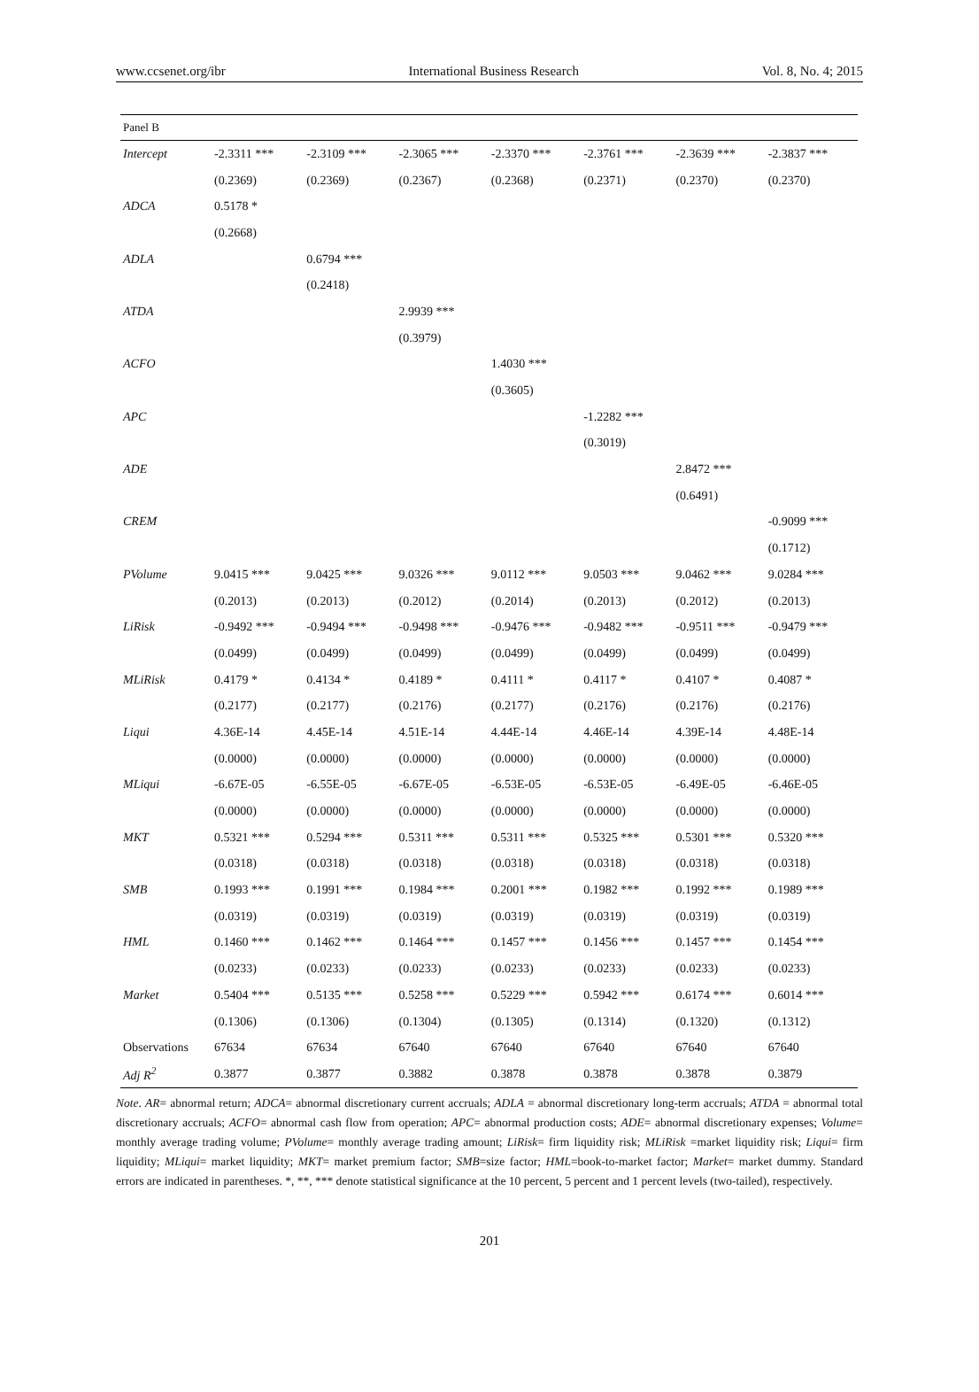www.ccsenet.org/ibr International Business Research Vol. 8, No. 4; 2015
| Panel B | | | | | | | |
| Intercept | -2.3311 *** | -2.3109 *** | -2.3065 *** | -2.3370 *** | -2.3761 *** | -2.3639 *** | -2.3837 *** |
| | (0.2369) | (0.2369) | (0.2367) | (0.2368) | (0.2371) | (0.2370) | (0.2370) |
| ADCA | 0.5178 * | | | | | | |
| | (0.2668) | | | | | | |
| ADLA | | 0.6794 *** | | | | | |
| | | (0.2418) | | | | | |
| ATDA | | | 2.9939 *** | | | | |
| | | | (0.3979) | | | | |
| ACFO | | | | 1.4030 *** | | | |
| | | | | (0.3605) | | | |
| APC | | | | | -1.2282 *** | | |
| | | | | | (0.3019) | | |
| ADE | | | | | | 2.8472 *** | |
| | | | | | | (0.6491) | |
| CREM | | | | | | | -0.9099 *** |
| | | | | | | | (0.1712) |
| PVolume | 9.0415 *** | 9.0425 *** | 9.0326 *** | 9.0112 *** | 9.0503 *** | 9.0462 *** | 9.0284 *** |
| | (0.2013) | (0.2013) | (0.2012) | (0.2014) | (0.2013) | (0.2012) | (0.2013) |
| LiRisk | -0.9492 *** | -0.9494 *** | -0.9498 *** | -0.9476 *** | -0.9482 *** | -0.9511 *** | -0.9479 *** |
| | (0.0499) | (0.0499) | (0.0499) | (0.0499) | (0.0499) | (0.0499) | (0.0499) |
| MLiRisk | 0.4179 * | 0.4134 * | 0.4189 * | 0.4111 * | 0.4117 * | 0.4107 * | 0.4087 * |
| | (0.2177) | (0.2177) | (0.2176) | (0.2177) | (0.2176) | (0.2176) | (0.2176) |
| Liqui | 4.36E-14 | 4.45E-14 | 4.51E-14 | 4.44E-14 | 4.46E-14 | 4.39E-14 | 4.48E-14 |
| | (0.0000) | (0.0000) | (0.0000) | (0.0000) | (0.0000) | (0.0000) | (0.0000) |
| MLiqui | -6.67E-05 | -6.55E-05 | -6.67E-05 | -6.53E-05 | -6.53E-05 | -6.49E-05 | -6.46E-05 |
| | (0.0000) | (0.0000) | (0.0000) | (0.0000) | (0.0000) | (0.0000) | (0.0000) |
| MKT | 0.5321 *** | 0.5294 *** | 0.5311 *** | 0.5311 *** | 0.5325 *** | 0.5301 *** | 0.5320 *** |
| | (0.0318) | (0.0318) | (0.0318) | (0.0318) | (0.0318) | (0.0318) | (0.0318) |
| SMB | 0.1993 *** | 0.1991 *** | 0.1984 *** | 0.2001 *** | 0.1982 *** | 0.1992 *** | 0.1989 *** |
| | (0.0319) | (0.0319) | (0.0319) | (0.0319) | (0.0319) | (0.0319) | (0.0319) |
| HML | 0.1460 *** | 0.1462 *** | 0.1464 *** | 0.1457 *** | 0.1456 *** | 0.1457 *** | 0.1454 *** |
| | (0.0233) | (0.0233) | (0.0233) | (0.0233) | (0.0233) | (0.0233) | (0.0233) |
| Market | 0.5404 *** | 0.5135 *** | 0.5258 *** | 0.5229 *** | 0.5942 *** | 0.6174 *** | 0.6014 *** |
| | (0.1306) | (0.1306) | (0.1304) | (0.1305) | (0.1314) | (0.1320) | (0.1312) |
| Observations | 67634 | 67634 | 67640 | 67640 | 67640 | 67640 | 67640 |
| Adj R<sup>2</sup> | 0.3877 | 0.3877 | 0.3882 | 0.3878 | 0.3878 | 0.3878 | 0.3879 |
Note. AR= abnormal return; ADCA= abnormal discretionary current accruals; ADLA = abnormal discretionary long-term accruals; ATDA = abnormal total discretionary accruals; ACFO= abnormal cash flow from operation; APC= abnormal production costs; ADE= abnormal discretionary expenses; Volume= monthly average trading volume; PVolume= monthly average trading amount; LiRisk= firm liquidity risk; MLiRisk =market liquidity risk; Liqui= firm liquidity; MLiqui= market liquidity; MKT= market premium factor; SMB=size factor; HML=book-to-market factor; Market= market dummy. Standard errors are indicated in parentheses. *, **, *** denote statistical significance at the 10 percent, 5 percent and 1 percent levels (two-tailed), respectively.
201